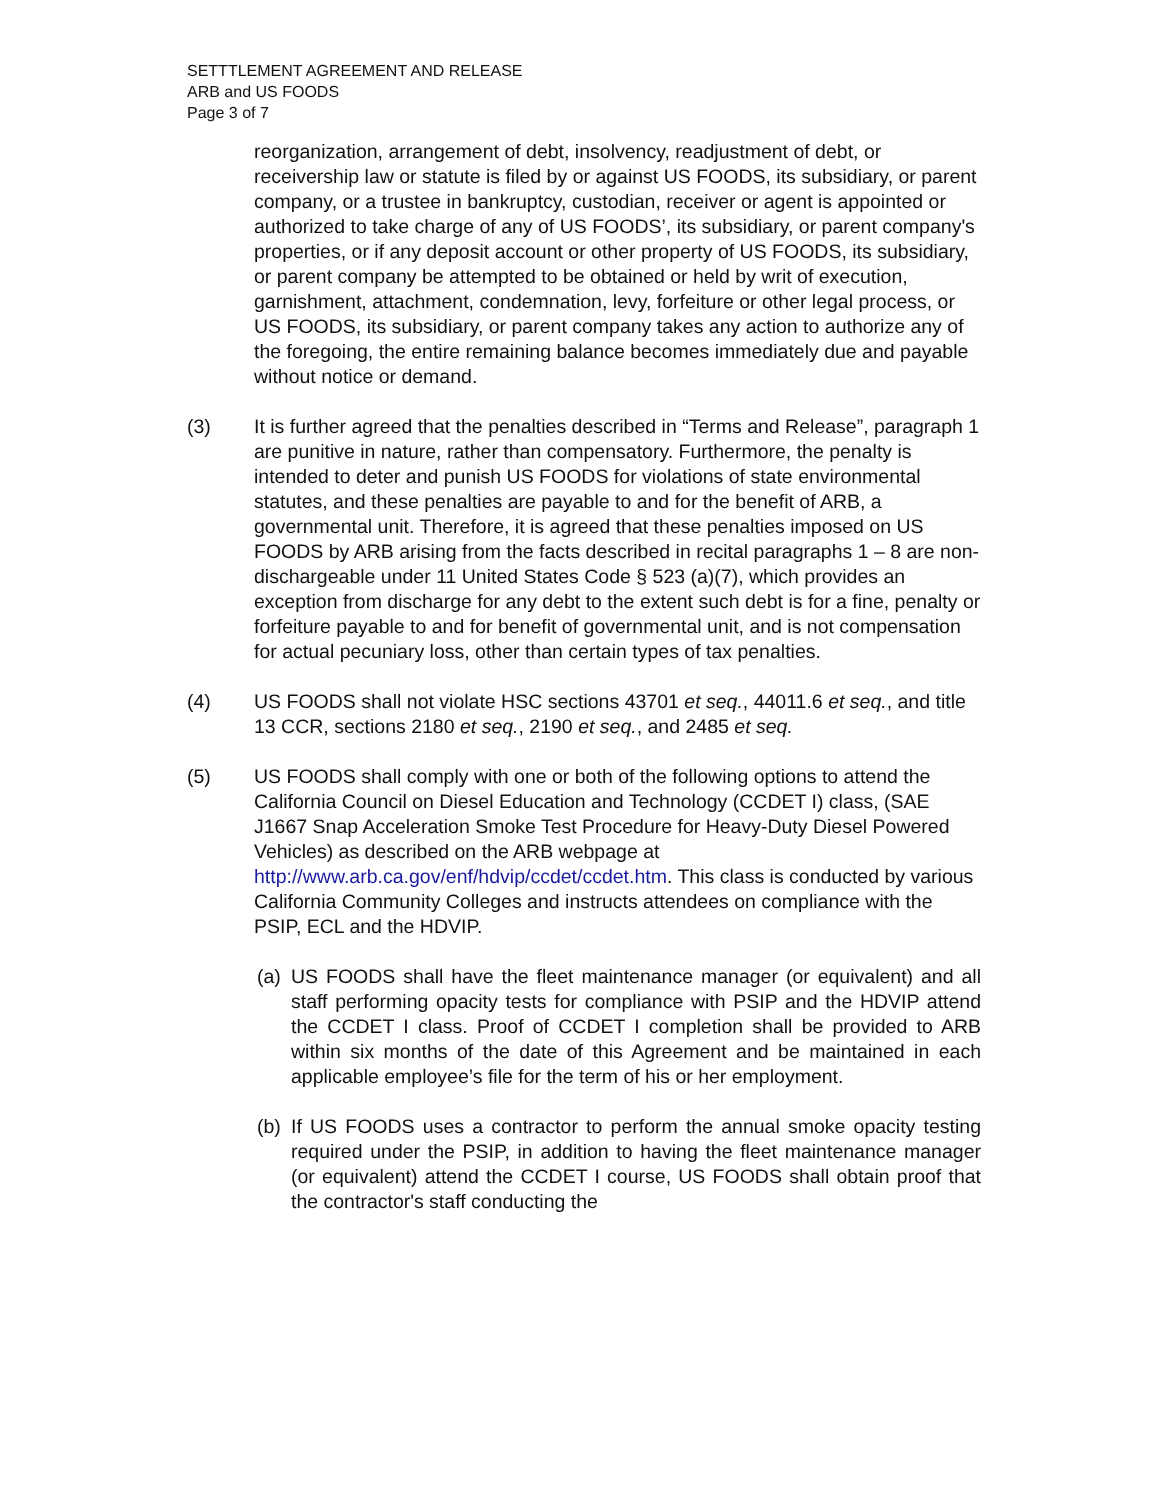SETTTLEMENT AGREEMENT AND RELEASE
ARB and US FOODS
Page 3 of 7
reorganization, arrangement of debt, insolvency, readjustment of debt, or receivership law or statute is filed by or against US FOODS, its subsidiary, or parent company, or a trustee in bankruptcy, custodian, receiver or agent is appointed or authorized to take charge of any of US FOODS’, its subsidiary, or parent company's properties, or if any deposit account or other property of US FOODS, its subsidiary, or parent company be attempted to be obtained or held by writ of execution, garnishment, attachment, condemnation, levy, forfeiture or other legal process, or US FOODS, its subsidiary, or parent company takes any action to authorize any of the foregoing, the entire remaining balance becomes immediately due and payable without notice or demand.
(3) It is further agreed that the penalties described in “Terms and Release”, paragraph 1 are punitive in nature, rather than compensatory. Furthermore, the penalty is intended to deter and punish US FOODS for violations of state environmental statutes, and these penalties are payable to and for the benefit of ARB, a governmental unit. Therefore, it is agreed that these penalties imposed on US FOODS by ARB arising from the facts described in recital paragraphs 1 – 8 are non-dischargeable under 11 United States Code § 523 (a)(7), which provides an exception from discharge for any debt to the extent such debt is for a fine, penalty or forfeiture payable to and for benefit of governmental unit, and is not compensation for actual pecuniary loss, other than certain types of tax penalties.
(4) US FOODS shall not violate HSC sections 43701 et seq., 44011.6 et seq., and title 13 CCR, sections 2180 et seq., 2190 et seq., and 2485 et seq.
(5) US FOODS shall comply with one or both of the following options to attend the California Council on Diesel Education and Technology (CCDET I) class, (SAE J1667 Snap Acceleration Smoke Test Procedure for Heavy-Duty Diesel Powered Vehicles) as described on the ARB webpage at http://www.arb.ca.gov/enf/hdvip/ccdet/ccdet.htm. This class is conducted by various California Community Colleges and instructs attendees on compliance with the PSIP, ECL and the HDVIP.
(a)
US FOODS shall have the fleet maintenance manager (or equivalent) and all staff performing opacity tests for compliance with PSIP and the HDVIP attend the CCDET I class. Proof of CCDET I completion shall be provided to ARB within six months of the date of this Agreement and be maintained in each applicable employee’s file for the term of his or her employment.
(b)
If US FOODS uses a contractor to perform the annual smoke opacity testing required under the PSIP, in addition to having the fleet maintenance manager (or equivalent) attend the CCDET I course, US FOODS shall obtain proof that the contractor's staff conducting the